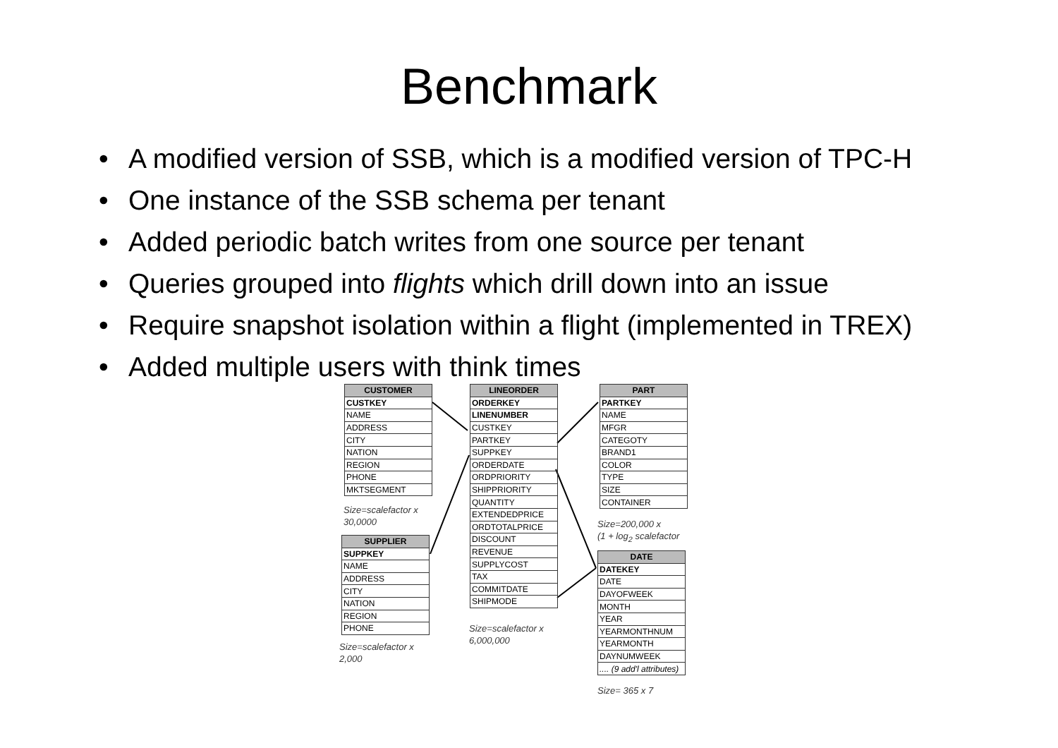Benchmark
• A modified version of SSB, which is a modified version of TPC-H
• One instance of the SSB schema per tenant
• Added periodic batch writes from one source per tenant
• Queries grouped into flights which drill down into an issue
• Require snapshot isolation within a flight (implemented in TREX)
• Added multiple users with think times
| CUSTOMER |
| --- |
| CUSTKEY |
| NAME |
| ADDRESS |
| CITY |
| NATION |
| REGION |
| PHONE |
| MKTSEGMENT |
Size=scalefactor x
30,0000
| SUPPLIER |
| --- |
| SUPPKEY |
| NAME |
| ADDRESS |
| CITY |
| NATION |
| REGION |
| PHONE |
Size=scalefactor x
2,000
| LINEORDER |
| --- |
| ORDERKEY |
| LINENUMBER |
| CUSTKEY |
| PARTKEY |
| SUPPKEY |
| ORDERDATE |
| ORDPRIORITY |
| SHIPPRIORITY |
| QUANTITY |
| EXTENDEDPRICE |
| ORDTOTALPRICE |
| DISCOUNT |
| REVENUE |
| SUPPLYCOST |
| TAX |
| COMMITDATE |
| SHIPMODE |
Size=scalefactor x
6,000,000
| PART |
| --- |
| PARTKEY |
| NAME |
| MFGR |
| CATEGOTY |
| BRAND1 |
| COLOR |
| TYPE |
| SIZE |
| CONTAINER |
Size=200,000 x
(1 + log<sub>2</sub> scalefactor
| DATE |
| --- |
| DATEKEY |
| DATE |
| DAYOFWEEK |
| MONTH |
| YEAR |
| YEARMONTHNUM |
| YEARMONTH |
| DAYNUMWEEK |
| .... (9 add'l attributes) |
Size= 365 x 7